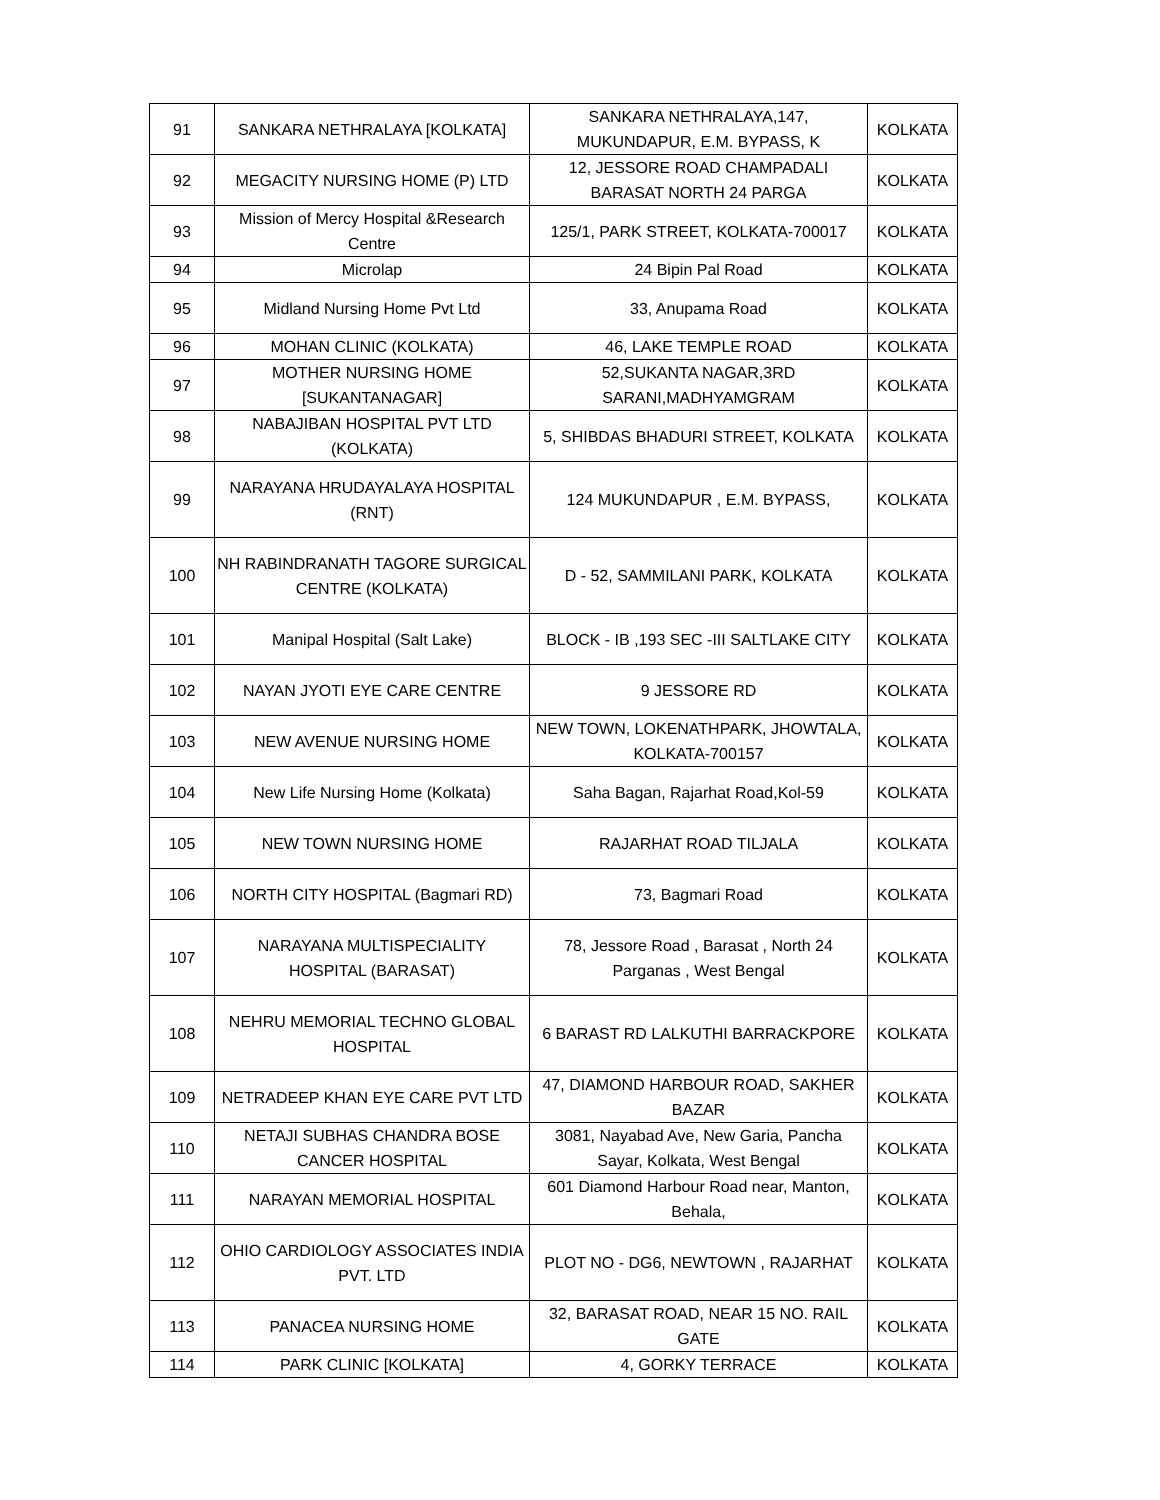| 91 | SANKARA NETHRALAYA [KOLKATA] | SANKARA NETHRALAYA,147, MUKUNDAPUR, E.M. BYPASS, K | KOLKATA |
| 92 | MEGACITY NURSING HOME (P) LTD | 12, JESSORE ROAD CHAMPADALI BARASAT NORTH 24 PARGA | KOLKATA |
| 93 | Mission of Mercy Hospital &Research Centre | 125/1, PARK STREET, KOLKATA-700017 | KOLKATA |
| 94 | Microlap | 24 Bipin Pal Road | KOLKATA |
| 95 | Midland Nursing Home Pvt Ltd | 33, Anupama Road | KOLKATA |
| 96 | MOHAN CLINIC (KOLKATA) | 46, LAKE TEMPLE ROAD | KOLKATA |
| 97 | MOTHER NURSING HOME [SUKANTANAGAR] | 52,SUKANTA NAGAR,3RD SARANI,MADHYAMGRAM | KOLKATA |
| 98 | NABAJIBAN HOSPITAL PVT LTD (KOLKATA) | 5, SHIBDAS BHADURI STREET, KOLKATA | KOLKATA |
| 99 | NARAYANA HRUDAYALAYA HOSPITAL (RNT) | 124 MUKUNDAPUR , E.M. BYPASS, | KOLKATA |
| 100 | NH RABINDRANATH TAGORE SURGICAL CENTRE (KOLKATA) | D - 52, SAMMILANI PARK, KOLKATA | KOLKATA |
| 101 | Manipal Hospital (Salt Lake) | BLOCK - IB ,193 SEC -III SALTLAKE CITY | KOLKATA |
| 102 | NAYAN JYOTI EYE CARE CENTRE | 9 JESSORE RD | KOLKATA |
| 103 | NEW AVENUE NURSING HOME | NEW TOWN, LOKENATHPARK, JHOWTALA, KOLKATA-700157 | KOLKATA |
| 104 | New Life Nursing Home (Kolkata) | Saha Bagan, Rajarhat Road,Kol-59 | KOLKATA |
| 105 | NEW TOWN NURSING HOME | RAJARHAT ROAD TILJALA | KOLKATA |
| 106 | NORTH CITY HOSPITAL (Bagmari RD) | 73, Bagmari Road | KOLKATA |
| 107 | NARAYANA MULTISPECIALITY HOSPITAL (BARASAT) | 78, Jessore Road , Barasat , North 24 Parganas , West Bengal | KOLKATA |
| 108 | NEHRU MEMORIAL TECHNO GLOBAL HOSPITAL | 6 BARAST RD LALKUTHI BARRACKPORE | KOLKATA |
| 109 | NETRADEEP KHAN EYE CARE PVT LTD | 47, DIAMOND HARBOUR ROAD, SAKHER BAZAR | KOLKATA |
| 110 | NETAJI SUBHAS CHANDRA BOSE CANCER HOSPITAL | 3081, Nayabad Ave, New Garia, Pancha Sayar, Kolkata, West Bengal | KOLKATA |
| 111 | NARAYAN MEMORIAL HOSPITAL | 601 Diamond Harbour Road near, Manton, Behala, | KOLKATA |
| 112 | OHIO CARDIOLOGY ASSOCIATES INDIA PVT. LTD | PLOT NO - DG6, NEWTOWN , RAJARHAT | KOLKATA |
| 113 | PANACEA NURSING HOME | 32, BARASAT ROAD, NEAR 15 NO. RAIL GATE | KOLKATA |
| 114 | PARK CLINIC [KOLKATA] | 4, GORKY TERRACE | KOLKATA |